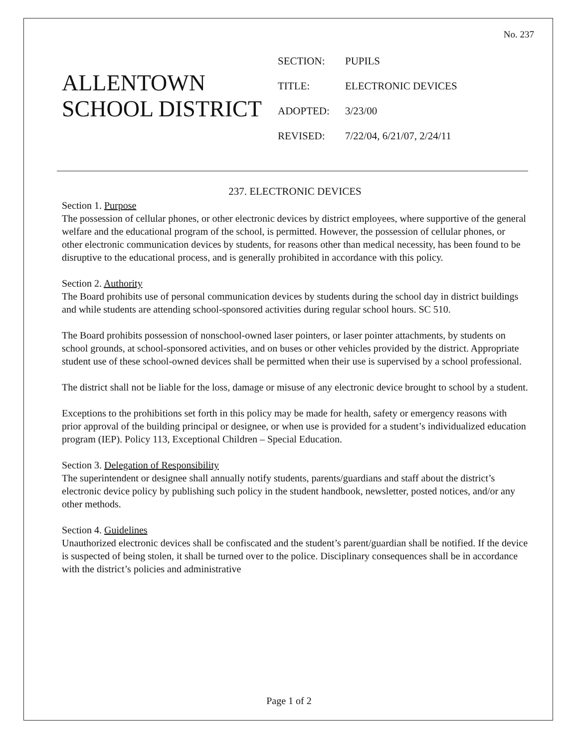No. 237
ALLENTOWN
SCHOOL DISTRICT
SECTION: PUPILS
TITLE: ELECTRONIC DEVICES
ADOPTED: 3/23/00
REVISED: 7/22/04, 6/21/07, 2/24/11
237. ELECTRONIC DEVICES
Section 1. Purpose
The possession of cellular phones, or other electronic devices by district employees, where supportive of the general welfare and the educational program of the school, is permitted. However, the possession of cellular phones, or other electronic communication devices by students, for reasons other than medical necessity, has been found to be disruptive to the educational process, and is generally prohibited in accordance with this policy.
Section 2. Authority
The Board prohibits use of personal communication devices by students during the school day in district buildings and while students are attending school-sponsored activities during regular school hours. SC 510.
The Board prohibits possession of nonschool-owned laser pointers, or laser pointer attachments, by students on school grounds, at school-sponsored activities, and on buses or other vehicles provided by the district. Appropriate student use of these school-owned devices shall be permitted when their use is supervised by a school professional.
The district shall not be liable for the loss, damage or misuse of any electronic device brought to school by a student.
Exceptions to the prohibitions set forth in this policy may be made for health, safety or emergency reasons with prior approval of the building principal or designee, or when use is provided for a student’s individualized education program (IEP). Policy 113, Exceptional Children – Special Education.
Section 3. Delegation of Responsibility
The superintendent or designee shall annually notify students, parents/guardians and staff about the district’s electronic device policy by publishing such policy in the student handbook, newsletter, posted notices, and/or any other methods.
Section 4. Guidelines
Unauthorized electronic devices shall be confiscated and the student’s parent/guardian shall be notified. If the device is suspected of being stolen, it shall be turned over to the police. Disciplinary consequences shall be in accordance with the district’s policies and administrative
Page 1 of 2